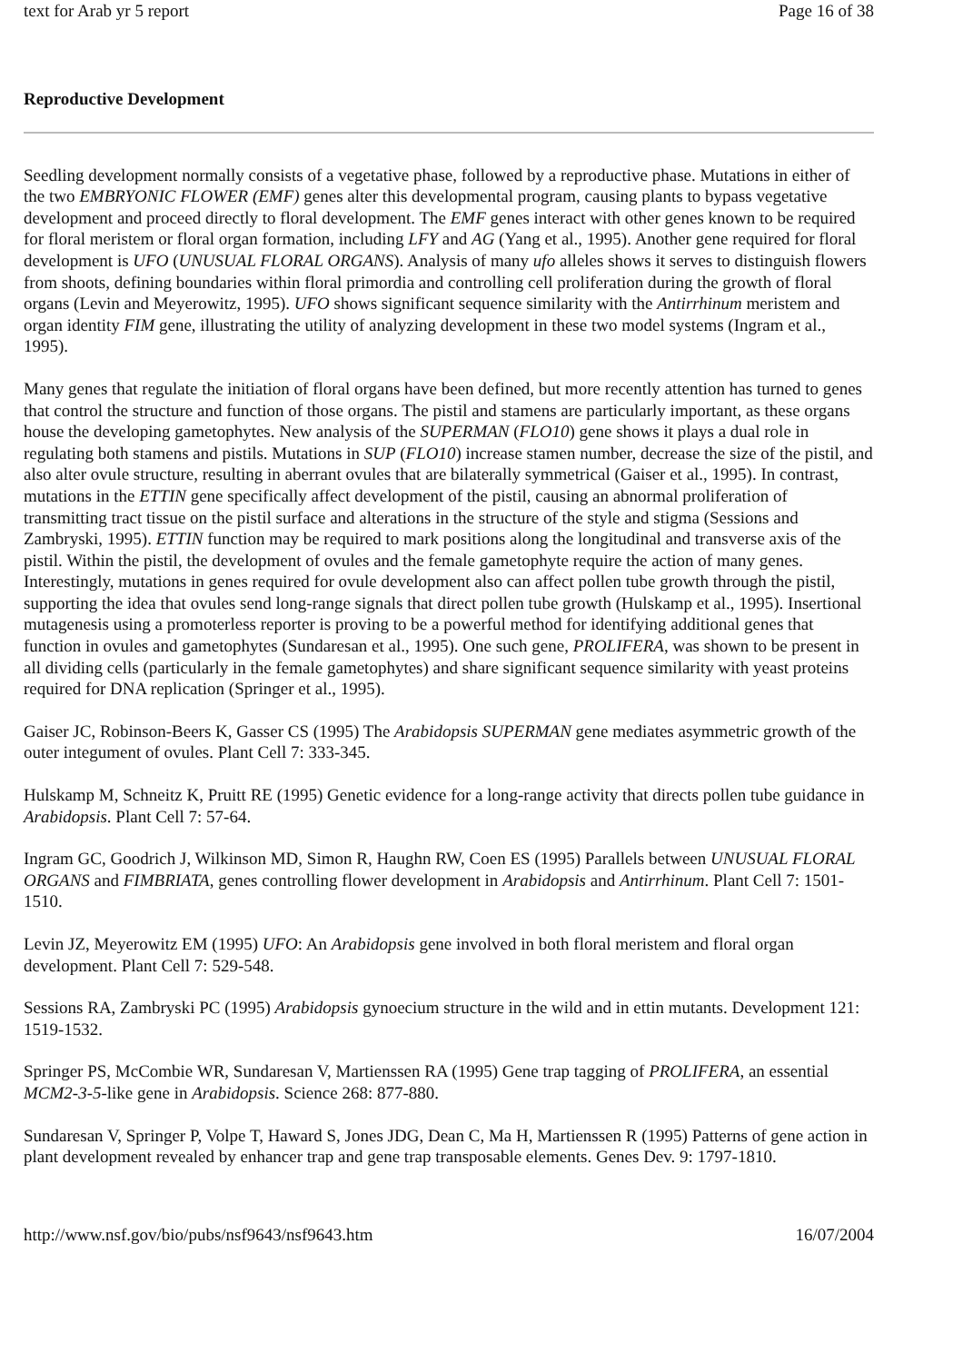text for Arab yr 5 report Page 16 of 38
Reproductive Development
Seedling development normally consists of a vegetative phase, followed by a reproductive phase. Mutations in either of the two EMBRYONIC FLOWER (EMF) genes alter this developmental program, causing plants to bypass vegetative development and proceed directly to floral development. The EMF genes interact with other genes known to be required for floral meristem or floral organ formation, including LFY and AG (Yang et al., 1995). Another gene required for floral development is UFO (UNUSUAL FLORAL ORGANS). Analysis of many ufo alleles shows it serves to distinguish flowers from shoots, defining boundaries within floral primordia and controlling cell proliferation during the growth of floral organs (Levin and Meyerowitz, 1995). UFO shows significant sequence similarity with the Antirrhinum meristem and organ identity FIM gene, illustrating the utility of analyzing development in these two model systems (Ingram et al., 1995).
Many genes that regulate the initiation of floral organs have been defined, but more recently attention has turned to genes that control the structure and function of those organs. The pistil and stamens are particularly important, as these organs house the developing gametophytes. New analysis of the SUPERMAN (FLO10) gene shows it plays a dual role in regulating both stamens and pistils. Mutations in SUP (FLO10) increase stamen number, decrease the size of the pistil, and also alter ovule structure, resulting in aberrant ovules that are bilaterally symmetrical (Gaiser et al., 1995). In contrast, mutations in the ETTIN gene specifically affect development of the pistil, causing an abnormal proliferation of transmitting tract tissue on the pistil surface and alterations in the structure of the style and stigma (Sessions and Zambryski, 1995). ETTIN function may be required to mark positions along the longitudinal and transverse axis of the pistil. Within the pistil, the development of ovules and the female gametophyte require the action of many genes. Interestingly, mutations in genes required for ovule development also can affect pollen tube growth through the pistil, supporting the idea that ovules send long-range signals that direct pollen tube growth (Hulskamp et al., 1995). Insertional mutagenesis using a promoterless reporter is proving to be a powerful method for identifying additional genes that function in ovules and gametophytes (Sundaresan et al., 1995). One such gene, PROLIFERA, was shown to be present in all dividing cells (particularly in the female gametophytes) and share significant sequence similarity with yeast proteins required for DNA replication (Springer et al., 1995).
Gaiser JC, Robinson-Beers K, Gasser CS (1995) The Arabidopsis SUPERMAN gene mediates asymmetric growth of the outer integument of ovules. Plant Cell 7: 333-345.
Hulskamp M, Schneitz K, Pruitt RE (1995) Genetic evidence for a long-range activity that directs pollen tube guidance in Arabidopsis. Plant Cell 7: 57-64.
Ingram GC, Goodrich J, Wilkinson MD, Simon R, Haughn RW, Coen ES (1995) Parallels between UNUSUAL FLORAL ORGANS and FIMBRIATA, genes controlling flower development in Arabidopsis and Antirrhinum. Plant Cell 7: 1501-1510.
Levin JZ, Meyerowitz EM (1995) UFO: An Arabidopsis gene involved in both floral meristem and floral organ development. Plant Cell 7: 529-548.
Sessions RA, Zambryski PC (1995) Arabidopsis gynoecium structure in the wild and in ettin mutants. Development 121: 1519-1532.
Springer PS, McCombie WR, Sundaresan V, Martienssen RA (1995) Gene trap tagging of PROLIFERA, an essential MCM2-3-5-like gene in Arabidopsis. Science 268: 877-880.
Sundaresan V, Springer P, Volpe T, Haward S, Jones JDG, Dean C, Ma H, Martienssen R (1995) Patterns of gene action in plant development revealed by enhancer trap and gene trap transposable elements. Genes Dev. 9: 1797-1810.
http://www.nsf.gov/bio/pubs/nsf9643/nsf9643.htm 16/07/2004